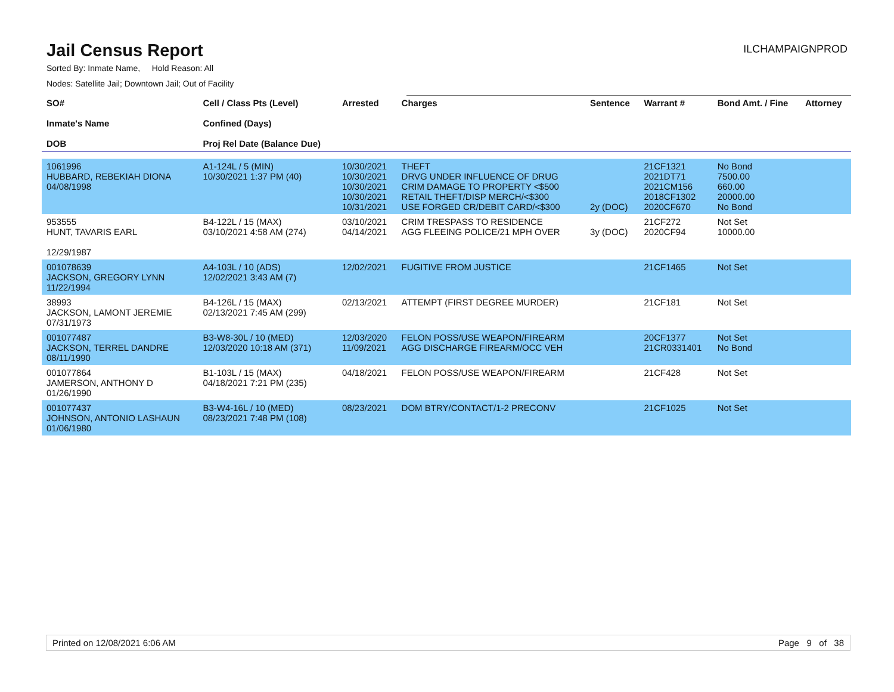Jail Census Report
ILCHAMPAIGNPROD
Sorted By: Inmate Name, Hold Reason: All
Nodes: Satellite Jail; Downtown Jail; Out of Facility
| SO# Inmate's Name DOB | Cell / Class Pts (Level) Confined (Days) Proj Rel Date (Balance Due) | Arrested | Charges | Sentence | Warrant # | Bond Amt. / Fine | Attorney |
| --- | --- | --- | --- | --- | --- | --- | --- |
| 1061996 HUBBARD, REBEKIAH DIONA 04/08/1998 | A1-124L / 5 (MIN) 10/30/2021 1:37 PM (40) | 10/30/2021 10/30/2021 10/30/2021 10/30/2021 10/31/2021 | THEFT DRVG UNDER INFLUENCE OF DRUG CRIM DAMAGE TO PROPERTY <$500 RETAIL THEFT/DISP MERCH/<$300 USE FORGED CR/DEBIT CARD/<$300 | 2y (DOC) | 21CF1321 2021DT71 2021CM156 2018CF1302 2020CF670 | No Bond 7500.00 660.00 20000.00 No Bond | |
| 953555 HUNT, TAVARIS EARL 12/29/1987 | B4-122L / 15 (MAX) 03/10/2021 4:58 AM (274) | 03/10/2021 04/14/2021 | CRIM TRESPASS TO RESIDENCE AGG FLEEING POLICE/21 MPH OVER | 3y (DOC) | 21CF272 2020CF94 | Not Set 10000.00 | |
| 001078639 JACKSON, GREGORY LYNN 11/22/1994 | A4-103L / 10 (ADS) 12/02/2021 3:43 AM (7) | 12/02/2021 | FUGITIVE FROM JUSTICE | | 21CF1465 | Not Set | |
| 38993 JACKSON, LAMONT JEREMIE 07/31/1973 | B4-126L / 15 (MAX) 02/13/2021 7:45 AM (299) | 02/13/2021 | ATTEMPT (FIRST DEGREE MURDER) | | 21CF181 | Not Set | |
| 001077487 JACKSON, TERREL DANDRE 08/11/1990 | B3-W8-30L / 10 (MED) 12/03/2020 10:18 AM (371) | 12/03/2020 11/09/2021 | FELON POSS/USE WEAPON/FIREARM AGG DISCHARGE FIREARM/OCC VEH | | 20CF1377 21CR0331401 | Not Set No Bond | |
| 001077864 JAMERSON, ANTHONY D 01/26/1990 | B1-103L / 15 (MAX) 04/18/2021 7:21 PM (235) | 04/18/2021 | FELON POSS/USE WEAPON/FIREARM | | 21CF428 | Not Set | |
| 001077437 JOHNSON, ANTONIO LASHAUN 01/06/1980 | B3-W4-16L / 10 (MED) 08/23/2021 7:48 PM (108) | 08/23/2021 | DOM BTRY/CONTACT/1-2 PRECONV | | 21CF1025 | Not Set | |
Printed on 12/08/2021 6:06 AM Page 9 of 38